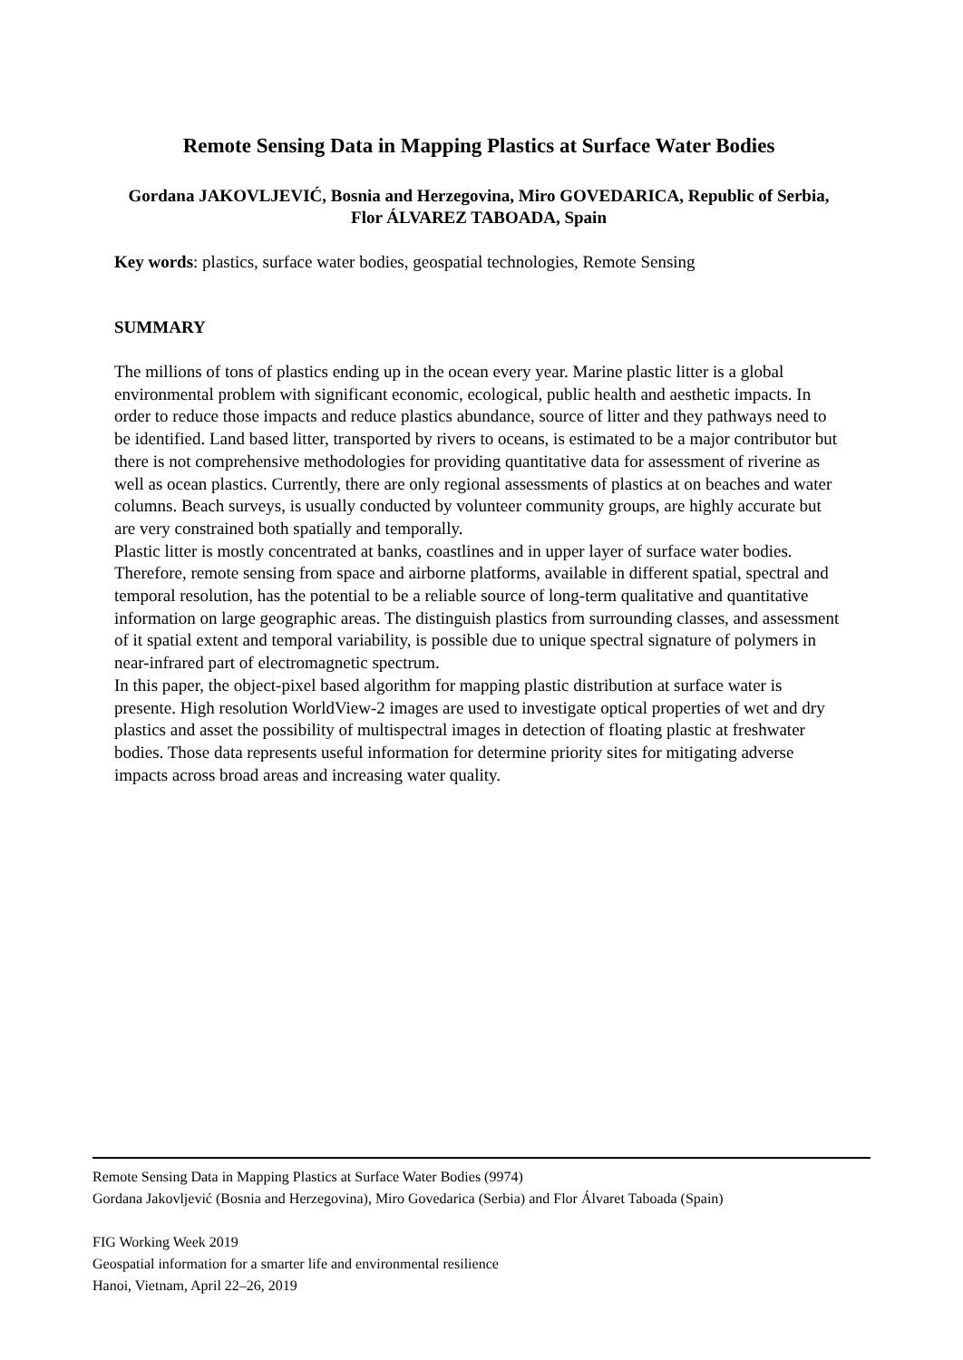Remote Sensing Data in Mapping Plastics at Surface Water Bodies
Gordana JAKOVLJEVIĆ, Bosnia and Herzegovina, Miro GOVEDARICA, Republic of Serbia, Flor ÁLVAREZ TABOADA, Spain
Key words: plastics, surface water bodies, geospatial technologies, Remote Sensing
SUMMARY
The millions of tons of plastics ending up in the ocean every year. Marine plastic litter is a global environmental problem with significant economic, ecological, public health and aesthetic impacts. In order to reduce those impacts and reduce plastics abundance, source of litter and they pathways need to be identified. Land based litter, transported by rivers to oceans, is estimated to be a major contributor but there is not comprehensive methodologies for providing quantitative data for assessment of riverine as well as ocean plastics. Currently, there are only regional assessments of plastics at on beaches and water columns. Beach surveys, is usually conducted by volunteer community groups, are highly accurate but are very constrained both spatially and temporally.
Plastic litter is mostly concentrated at banks, coastlines and in upper layer of surface water bodies. Therefore, remote sensing from space and airborne platforms, available in different spatial, spectral and temporal resolution, has the potential to be a reliable source of long-term qualitative and quantitative information on large geographic areas. The distinguish plastics from surrounding classes, and assessment of it spatial extent and temporal variability, is possible due to unique spectral signature of polymers in near-infrared part of electromagnetic spectrum.
In this paper, the object-pixel based algorithm for mapping plastic distribution at surface water is presente. High resolution WorldView-2 images are used to investigate optical properties of wet and dry plastics and asset the possibility of multispectral images in detection of floating plastic at freshwater bodies. Those data represents useful information for determine priority sites for mitigating adverse impacts across broad areas and increasing water quality.
Remote Sensing Data in Mapping Plastics at Surface Water Bodies (9974)
Gordana Jakovljević (Bosnia and Herzegovina), Miro Govedarica (Serbia) and Flor Álvaret Taboada (Spain)
FIG Working Week 2019
Geospatial information for a smarter life and environmental resilience
Hanoi, Vietnam, April 22–26, 2019